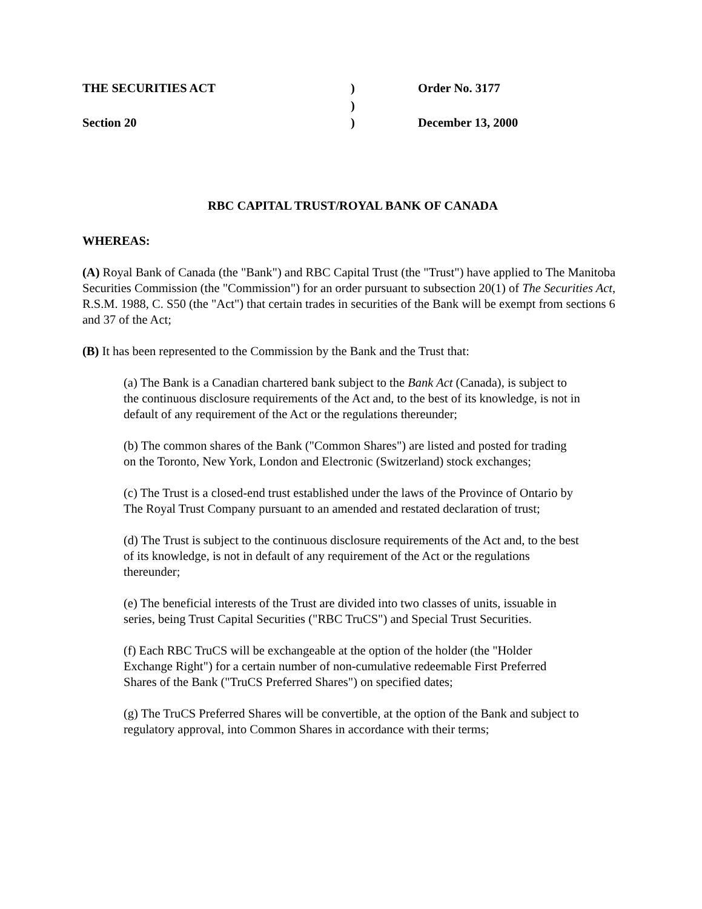| THE SECURITIES ACT | ) | Order No. 3177 |
| | ) | |
| Section 20 | ) | December 13, 2000 |
RBC CAPITAL TRUST/ROYAL BANK OF CANADA
WHEREAS:
(A) Royal Bank of Canada (the "Bank") and RBC Capital Trust (the "Trust") have applied to The Manitoba Securities Commission (the "Commission") for an order pursuant to subsection 20(1) of The Securities Act, R.S.M. 1988, C. S50 (the "Act") that certain trades in securities of the Bank will be exempt from sections 6 and 37 of the Act;
(B) It has been represented to the Commission by the Bank and the Trust that:
(a) The Bank is a Canadian chartered bank subject to the Bank Act (Canada), is subject to the continuous disclosure requirements of the Act and, to the best of its knowledge, is not in default of any requirement of the Act or the regulations thereunder;
(b) The common shares of the Bank ("Common Shares") are listed and posted for trading on the Toronto, New York, London and Electronic (Switzerland) stock exchanges;
(c) The Trust is a closed-end trust established under the laws of the Province of Ontario by The Royal Trust Company pursuant to an amended and restated declaration of trust;
(d) The Trust is subject to the continuous disclosure requirements of the Act and, to the best of its knowledge, is not in default of any requirement of the Act or the regulations thereunder;
(e) The beneficial interests of the Trust are divided into two classes of units, issuable in series, being Trust Capital Securities ("RBC TruCS") and Special Trust Securities.
(f) Each RBC TruCS will be exchangeable at the option of the holder (the "Holder Exchange Right") for a certain number of non-cumulative redeemable First Preferred Shares of the Bank ("TruCS Preferred Shares") on specified dates;
(g) The TruCS Preferred Shares will be convertible, at the option of the Bank and subject to regulatory approval, into Common Shares in accordance with their terms;